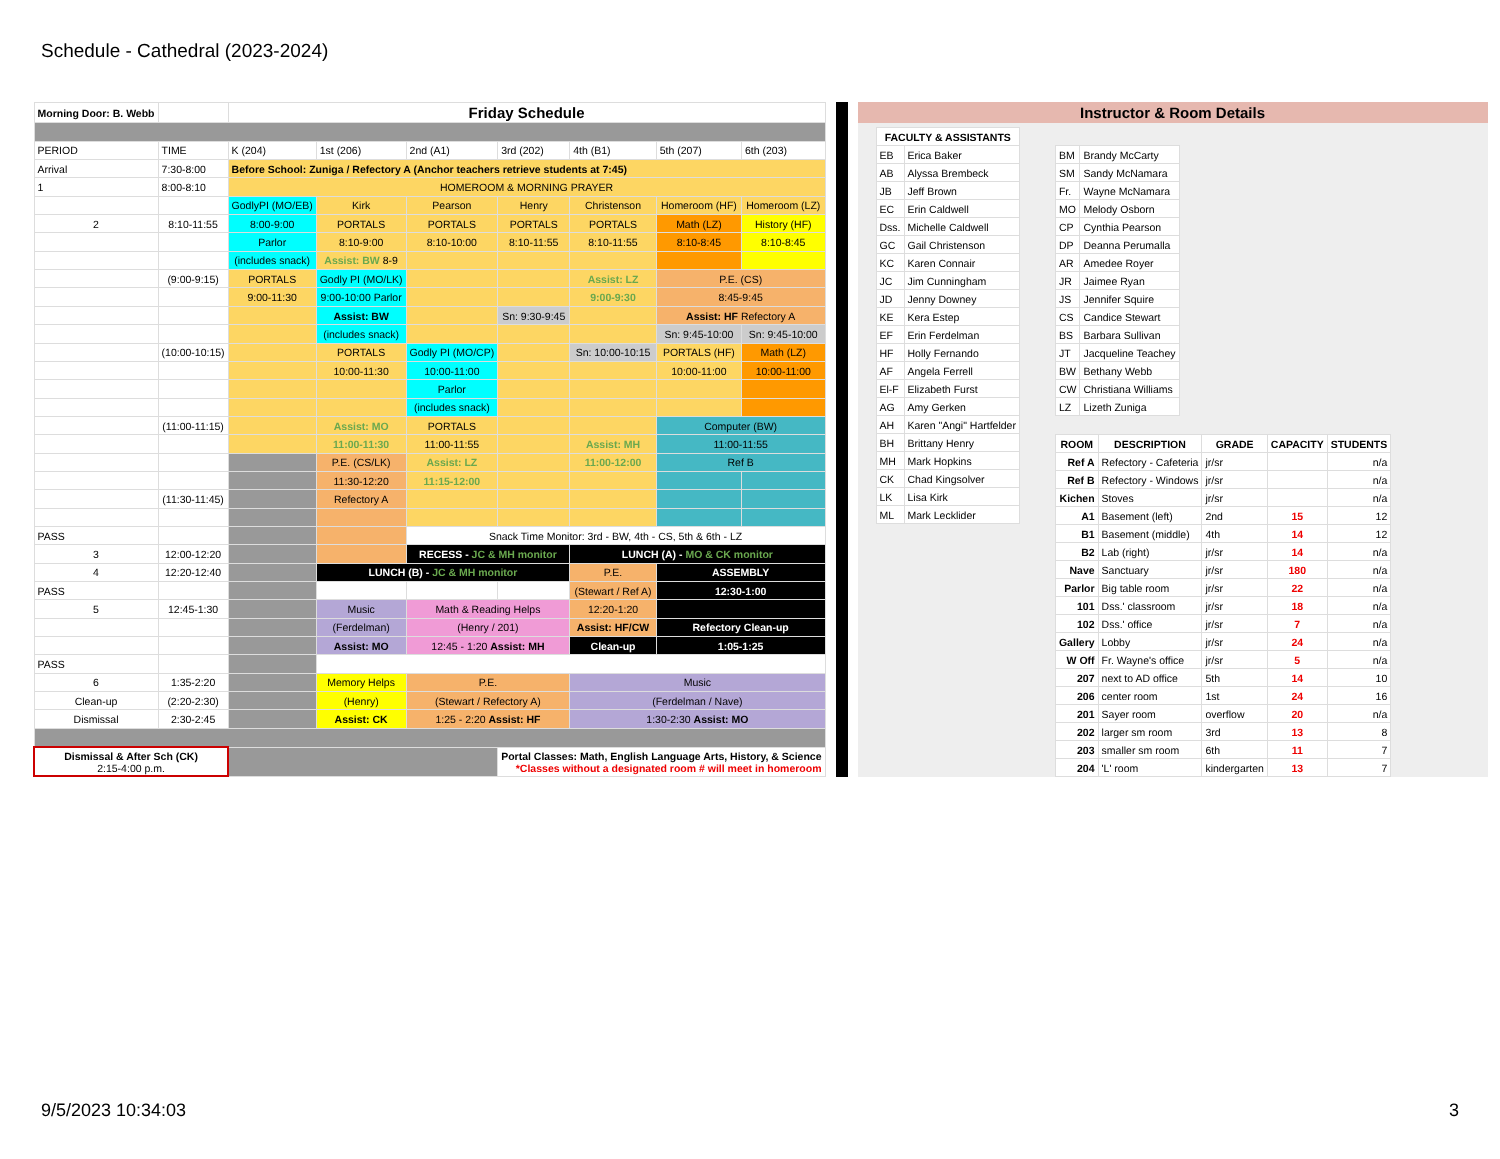Schedule - Cathedral (2023-2024)
| Morning Door: B. Webb | | Friday Schedule | | | | | | |
| PERIOD | TIME | K (204) | 1st (206) | 2nd (A1) | 3rd (202) | 4th (B1) | 5th (207) | 6th (203) |
| Arrival | 7:30-8:00 | Before School: Zuniga / Refectory A (Anchor teachers retrieve students at 7:45) | | | | | | |
| 1 | 8:00-8:10 | HOMEROOM & MORNING PRAYER | | | | | | |
| | | GodlyPI (MO/EB) | Kirk | Pearson | Henry | Christenson | Homeroom (HF) | Homeroom (LZ) |
| 2 | 8:10-11:55 | 8:00-9:00 | PORTALS | PORTALS | PORTALS | PORTALS | Math (LZ) | History (HF) |
| | | Parlor | 8:10-9:00 | 8:10-10:00 | 8:10-11:55 | 8:10-11:55 | 8:10-8:45 | 8:10-8:45 |
| | | (includes snack) | Assist: BW 8-9 | | | | | |
| | (9:00-9:15) | PORTALS | Godly PI (MO/LK) | | | Assist: LZ | P.E. (CS) | |
| | | 9:00-11:30 | 9:00-10:00 Parlor | | | 9:00-9:30 | 8:45-9:45 | |
| | | | Assist: BW | | Sn: 9:30-9:45 | | Assist: HF Refectory A | |
| | | | (includes snack) | | | | Sn: 9:45-10:00 | Sn: 9:45-10:00 |
| | (10:00-10:15) | | PORTALS | Godly PI (MO/CP) | | Sn: 10:00-10:15 | PORTALS (HF) | Math (LZ) |
| | | | 10:00-11:30 | 10:00-11:00 | | | 10:00-11:00 | 10:00-11:00 |
| | | | | Parlor | | | | |
| | | | | (includes snack) | | | | |
| | (11:00-11:15) | | Assist: MO | PORTALS | | | Computer (BW) | |
| | | | 11:00-11:30 | 11:00-11:55 | | Assist: MH | 11:00-11:55 | |
| | | | P.E. (CS/LK) | Assist: LZ | | 11:00-12:00 | Ref B | |
| | | | 11:30-12:20 | 11:15-12:00 | | | | |
| | (11:30-11:45) | | Refectory A | | | | | |
| PASS | | | | Snack Time Monitor: 3rd - BW, 4th - CS, 5th & 6th - LZ | | | | |
| 3 | 12:00-12:20 | | | RECESS - JC & MH monitor | | LUNCH (A) - MO & CK monitor | | |
| 4 | 12:20-12:40 | | LUNCH (B) - JC & MH monitor | | | P.E. | ASSEMBLY | |
| PASS | | | | | | (Stewart / Ref A) | 12:30-1:00 | |
| 5 | 12:45-1:30 | | Music | Math & Reading Helps | | 12:20-1:20 | | |
| | | | (Ferdelman) | (Henry / 201) | | Assist: HF/CW | Refectory Clean-up | |
| | | | Assist: MO | 12:45 - 1:20 Assist: MH | | Clean-up | 1:05-1:25 | |
| PASS | | | | | | | | |
| 6 | 1:35-2:20 | | Memory Helps | P.E. | | Music | | |
| Clean-up | (2:20-2:30) | | (Henry) | (Stewart / Refectory A) | | (Ferdelman / Nave) | | |
| Dismissal | 2:30-2:45 | | Assist: CK | 1:25 - 2:20 Assist: HF | | 1:30-2:30 Assist: MO | | |
| Dismissal & After Sch (CK) 2:15-4:00 p.m. | | | | | Portal Classes: Math, English Language Arts, History, & Science *Classes without a designated room # will meet in homeroom | | | |
Instructor & Room Details
| FACULTY & ASSISTANTS | |
| --- | --- |
| EB | Erica Baker |
| AB | Alyssa Brembeck |
| JB | Jeff Brown |
| EC | Erin Caldwell |
| Dss. | Michelle Caldwell |
| GC | Gail Christenson |
| KC | Karen Connair |
| JC | Jim Cunningham |
| JD | Jenny Downey |
| KE | Kera Estep |
| EF | Erin Ferdelman |
| HF | Holly Fernando |
| AF | Angela Ferrell |
| El-F | Elizabeth Furst |
| AG | Amy Gerken |
| AH | Karen "Angi" Hartfelder |
| BH | Brittany Henry |
| MH | Mark Hopkins |
| CK | Chad Kingsolver |
| LK | Lisa Kirk |
| ML | Mark Lecklider |
| BM | Brandy McCarty |
| SM | Sandy McNamara |
| Fr. | Wayne McNamara |
| MO | Melody Osborn |
| CP | Cynthia Pearson |
| DP | Deanna Perumalla |
| AR | Amedee Royer |
| JR | Jaimee Ryan |
| JS | Jennifer Squire |
| CS | Candice Stewart |
| BS | Barbara Sullivan |
| JT | Jacqueline Teachey |
| BW | Bethany Webb |
| CW | Christiana Williams |
| LZ | Lizeth Zuniga |
| ROOM | DESCRIPTION | GRADE | CAPACITY | STUDENTS |
| --- | --- | --- | --- | --- |
| Ref A | Refectory - Cafeteria | jr/sr | | n/a |
| Ref B | Refectory - Windows | jr/sr | | n/a |
| Kichen | Stoves | jr/sr | | n/a |
| A1 | Basement (left) | 2nd | 15 | 12 |
| B1 | Basement (middle) | 4th | 14 | 12 |
| B2 | Lab (right) | jr/sr | 14 | n/a |
| Nave | Sanctuary | jr/sr | 180 | n/a |
| Parlor | Big table room | jr/sr | 22 | n/a |
| 101 | Dss.' classroom | jr/sr | 18 | n/a |
| 102 | Dss.' office | jr/sr | 7 | n/a |
| Gallery | Lobby | jr/sr | 24 | n/a |
| W Off | Fr. Wayne's office | jr/sr | 5 | n/a |
| 207 | next to AD office | 5th | 14 | 10 |
| 206 | center room | 1st | 24 | 16 |
| 201 | Sayer room | overflow | 20 | n/a |
| 202 | larger sm room | 3rd | 13 | 8 |
| 203 | smaller sm room | 6th | 11 | 7 |
| 204 | 'L' room | kindergarten | 13 | 7 |
9/5/2023 10:34:03 3